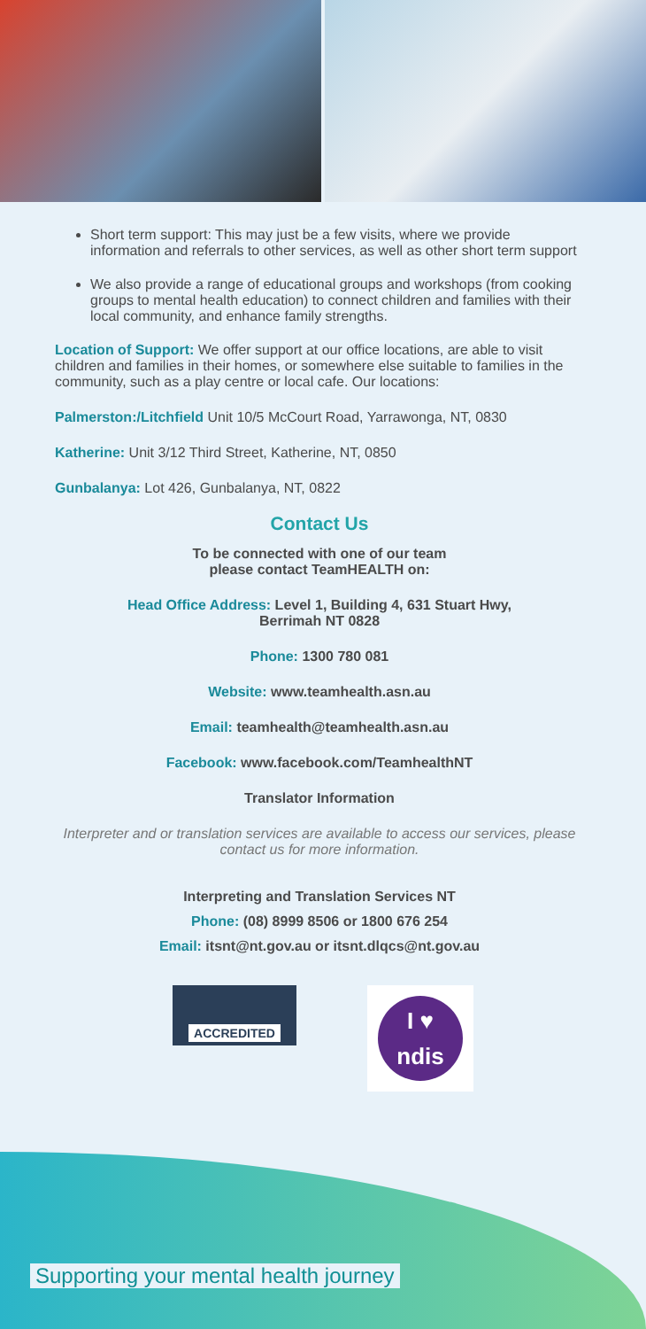Short term support: This may just be a few visits, where we provide information and referrals to other services, as well as other short term support
We also provide a range of educational groups and workshops (from cooking groups to mental health education) to connect children and families with their local community, and enhance family strengths.
Location of Support: We offer support at our office locations, are able to visit children and families in their homes, or somewhere else suitable to families in the community, such as a play centre or local cafe. Our locations:
Palmerston:/Litchfield Unit 10/5 McCourt Road, Yarrawonga, NT, 0830
Katherine: Unit 3/12 Third Street, Katherine, NT, 0850
Gunbalanya: Lot 426, Gunbalanya, NT, 0822
Contact Us
To be connected with one of our team
please contact TeamHEALTH on:
Head Office Address: Level 1, Building 4, 631 Stuart Hwy,
Berrimah NT 0828
Phone: 1300 780 081
Website: www.teamhealth.asn.au
Email: teamhealth@teamhealth.asn.au
Facebook: www.facebook.com/TeamhealthNT
Translator Information
Interpreter and or translation services are available to access our services, please contact us for more information.
Interpreting and Translation Services NT
Phone: (08) 8999 8506 or 1800 676 254
Email: itsnt@nt.gov.au or itsnt.dlqcs@nt.gov.au
ACCREDITED
I ♥
ndis
Supporting your mental health journey